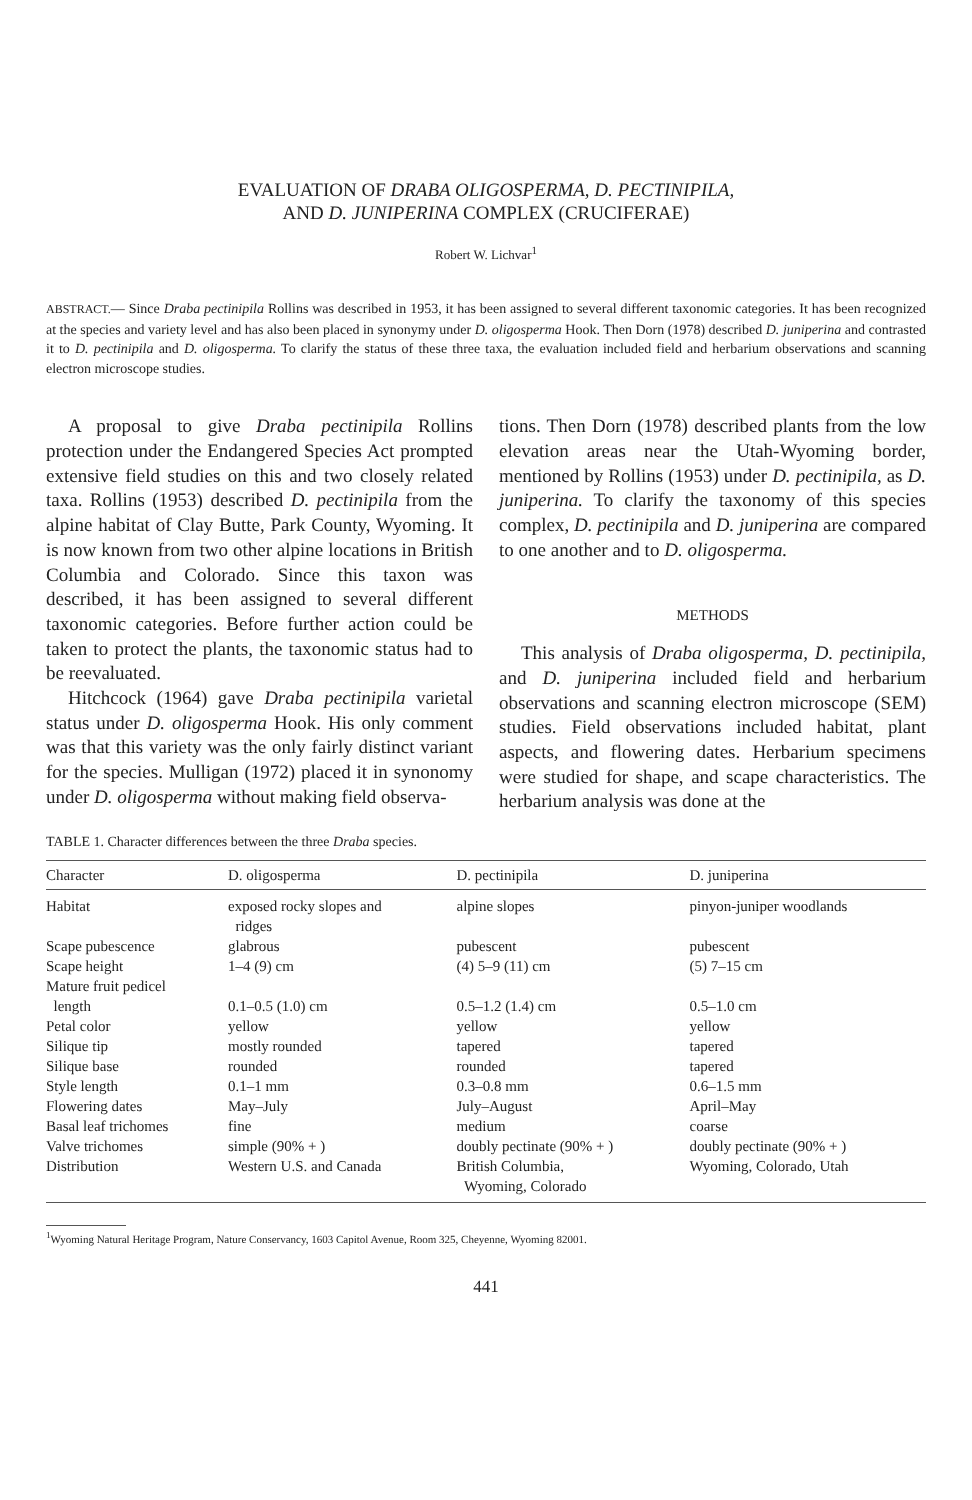EVALUATION OF DRABA OLIGOSPERMA, D. PECTINIPILA,
AND D. JUNIPERINA COMPLEX (CRUCIFERAE)
Robert W. Lichvar<sup>1</sup>
ABSTRACT.— Since Draba pectinipila Rollins was described in 1953, it has been assigned to several different taxonomic categories. It has been recognized at the species and variety level and has also been placed in synonymy under D. oligosperma Hook. Then Dorn (1978) described D. juniperina and contrasted it to D. pectinipila and D. oligosperma. To clarify the status of these three taxa, the evaluation included field and herbarium observations and scanning electron microscope studies.
A proposal to give Draba pectinipila Rollins protection under the Endangered Species Act prompted extensive field studies on this and two closely related taxa. Rollins (1953) described D. pectinipila from the alpine habitat of Clay Butte, Park County, Wyoming. It is now known from two other alpine locations in British Columbia and Colorado. Since this taxon was described, it has been assigned to several different taxonomic categories. Before further action could be taken to protect the plants, the taxonomic status had to be reevaluated.
Hitchcock (1964) gave Draba pectinipila varietal status under D. oligosperma Hook. His only comment was that this variety was the only fairly distinct variant for the species. Mulligan (1972) placed it in synonomy under D. oligosperma without making field observa-
tions. Then Dorn (1978) described plants from the low elevation areas near the Utah-Wyoming border, mentioned by Rollins (1953) under D. pectinipila, as D. juniperina. To clarify the taxonomy of this species complex, D. pectinipila and D. juniperina are compared to one another and to D. oligosperma.
METHODS
This analysis of Draba oligosperma, D. pectinipila, and D. juniperina included field and herbarium observations and scanning electron microscope (SEM) studies. Field observations included habitat, plant aspects, and flowering dates. Herbarium specimens were studied for shape, and scape characteristics. The herbarium analysis was done at the
TABLE 1. Character differences between the three Draba species.
| Character | D. oligosperma | D. pectinipila | D. juniperina |
| --- | --- | --- | --- |
| Habitat | exposed rocky slopes and ridges | alpine slopes | pinyon-juniper woodlands |
| Scape pubescence | glabrous | pubescent | pubescent |
| Scape height | 1–4 (9) cm | (4) 5–9 (11) cm | (5) 7–15 cm |
| Mature fruit pedicel length | 0.1–0.5 (1.0) cm | 0.5–1.2 (1.4) cm | 0.5–1.0 cm |
| Petal color | yellow | yellow | yellow |
| Silique tip | mostly rounded | tapered | tapered |
| Silique base | rounded | rounded | tapered |
| Style length | 0.1–1 mm | 0.3–0.8 mm | 0.6–1.5 mm |
| Flowering dates | May–July | July–August | April–May |
| Basal leaf trichomes | fine | medium | coarse |
| Valve trichomes | simple (90% + ) | doubly pectinate (90% + ) | doubly pectinate (90% + ) |
| Distribution | Western U.S. and Canada | British Columbia, Wyoming, Colorado | Wyoming, Colorado, Utah |
<sup>1</sup> Wyoming Natural Heritage Program, Nature Conservancy, 1603 Capitol Avenue, Room 325, Cheyenne, Wyoming 82001.
441